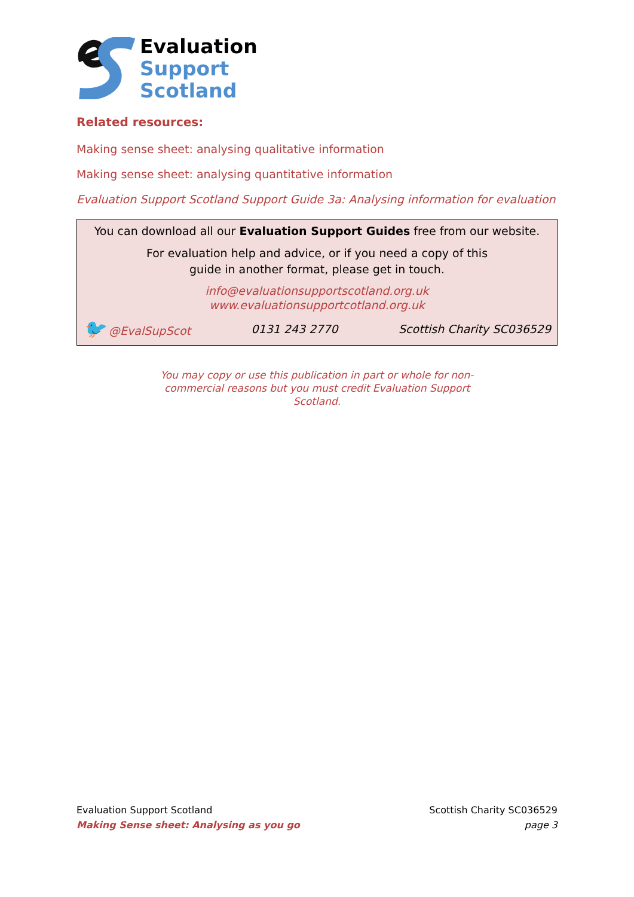Evaluation
Support
Scotland
Related resources:
Making sense sheet: analysing qualitative information
Making sense sheet: analysing quantitative information
Evaluation Support Scotland Support Guide 3a: Analysing information for evaluation
You can download all our Evaluation Support Guides free from our website.
For evaluation help and advice, or if you need a copy of this
guide in another format, please get in touch.
info@evaluationsupportscotland.org.uk
www.evaluationsupportcotland.org.uk
🐦 @EvalSupScot 0131 243 2770 Scottish Charity SC036529
You may copy or use this publication in part or whole for non-commercial reasons but you must credit Evaluation Support Scotland.
Evaluation Support Scotland
Making Sense sheet: Analysing as you go
Scottish Charity SC036529
page 3